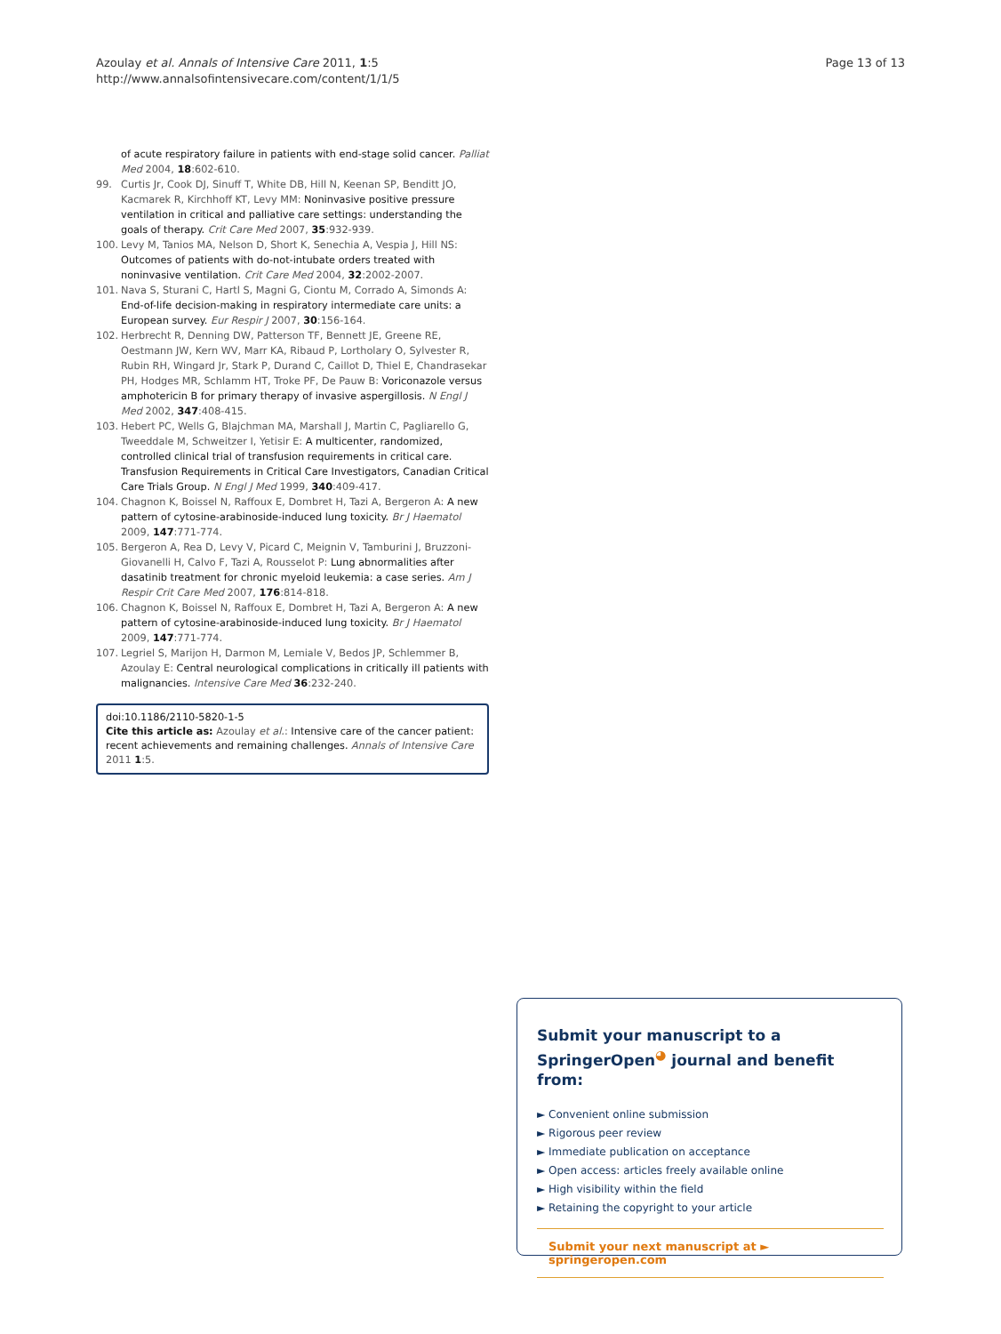Azoulay et al. Annals of Intensive Care 2011, 1:5
http://www.annalsofintensivecare.com/content/1/1/5
Page 13 of 13
of acute respiratory failure in patients with end-stage solid cancer. Palliat Med 2004, 18:602-610.
99. Curtis Jr, Cook DJ, Sinuff T, White DB, Hill N, Keenan SP, Benditt JO, Kacmarek R, Kirchhoff KT, Levy MM: Noninvasive positive pressure ventilation in critical and palliative care settings: understanding the goals of therapy. Crit Care Med 2007, 35:932-939.
100. Levy M, Tanios MA, Nelson D, Short K, Senechia A, Vespia J, Hill NS: Outcomes of patients with do-not-intubate orders treated with noninvasive ventilation. Crit Care Med 2004, 32:2002-2007.
101. Nava S, Sturani C, Hartl S, Magni G, Ciontu M, Corrado A, Simonds A: End-of-life decision-making in respiratory intermediate care units: a European survey. Eur Respir J 2007, 30:156-164.
102. Herbrecht R, Denning DW, Patterson TF, Bennett JE, Greene RE, Oestmann JW, Kern WV, Marr KA, Ribaud P, Lortholary O, Sylvester R, Rubin RH, Wingard Jr, Stark P, Durand C, Caillot D, Thiel E, Chandrasekar PH, Hodges MR, Schlamm HT, Troke PF, De Pauw B: Voriconazole versus amphotericin B for primary therapy of invasive aspergillosis. N Engl J Med 2002, 347:408-415.
103. Hebert PC, Wells G, Blajchman MA, Marshall J, Martin C, Pagliarello G, Tweeddale M, Schweitzer I, Yetisir E: A multicenter, randomized, controlled clinical trial of transfusion requirements in critical care. Transfusion Requirements in Critical Care Investigators, Canadian Critical Care Trials Group. N Engl J Med 1999, 340:409-417.
104. Chagnon K, Boissel N, Raffoux E, Dombret H, Tazi A, Bergeron A: A new pattern of cytosine-arabinoside-induced lung toxicity. Br J Haematol 2009, 147:771-774.
105. Bergeron A, Rea D, Levy V, Picard C, Meignin V, Tamburini J, Bruzzoni-Giovanelli H, Calvo F, Tazi A, Rousselot P: Lung abnormalities after dasatinib treatment for chronic myeloid leukemia: a case series. Am J Respir Crit Care Med 2007, 176:814-818.
106. Chagnon K, Boissel N, Raffoux E, Dombret H, Tazi A, Bergeron A: A new pattern of cytosine-arabinoside-induced lung toxicity. Br J Haematol 2009, 147:771-774.
107. Legriel S, Marijon H, Darmon M, Lemiale V, Bedos JP, Schlemmer B, Azoulay E: Central neurological complications in critically ill patients with malignancies. Intensive Care Med 36:232-240.
doi:10.1186/2110-5820-1-5
Cite this article as: Azoulay et al.: Intensive care of the cancer patient: recent achievements and remaining challenges. Annals of Intensive Care 2011 1:5.
Submit your manuscript to a SpringerOpen<sup>◕</sup> journal and benefit from:
► Convenient online submission
► Rigorous peer review
► Immediate publication on acceptance
► Open access: articles freely available online
► High visibility within the field
► Retaining the copyright to your article
Submit your next manuscript at ► springeropen.com